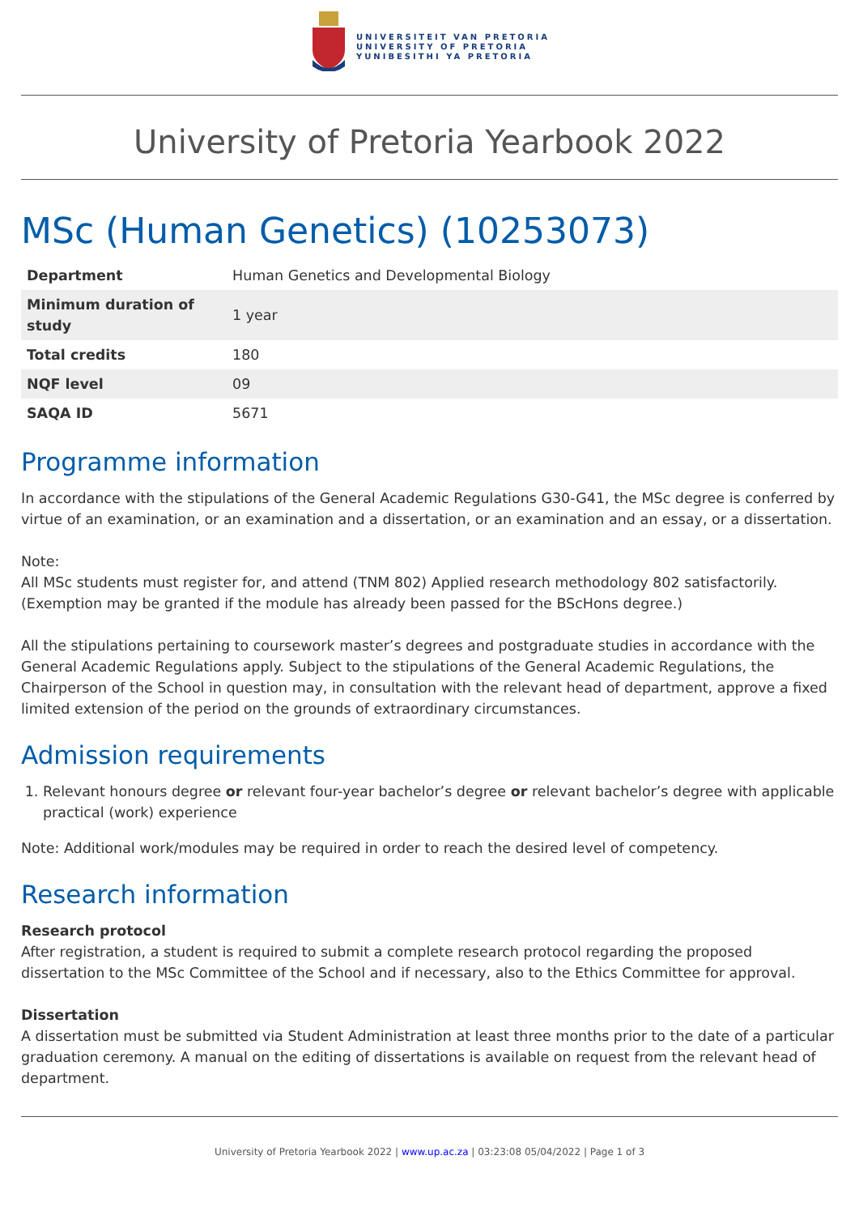UNIVERSITEIT VAN PRETORIA
UNIVERSITY OF PRETORIA
YUNIBESITHI YA PRETORIA
University of Pretoria Yearbook 2022
MSc (Human Genetics) (10253073)
| Department | Human Genetics and Developmental Biology |
| Minimum duration of study | 1 year |
| Total credits | 180 |
| NQF level | 09 |
| SAQA ID | 5671 |
Programme information
In accordance with the stipulations of the General Academic Regulations G30-G41, the MSc degree is conferred by virtue of an examination, or an examination and a dissertation, or an examination and an essay, or a dissertation.
Note:
All MSc students must register for, and attend (TNM 802) Applied research methodology 802 satisfactorily. (Exemption may be granted if the module has already been passed for the BScHons degree.)
All the stipulations pertaining to coursework master’s degrees and postgraduate studies in accordance with the General Academic Regulations apply. Subject to the stipulations of the General Academic Regulations, the Chairperson of the School in question may, in consultation with the relevant head of department, approve a fixed limited extension of the period on the grounds of extraordinary circumstances.
Admission requirements
1. Relevant honours degree or relevant four-year bachelor’s degree or relevant bachelor’s degree with applicable practical (work) experience
Note: Additional work/modules may be required in order to reach the desired level of competency.
Research information
Research protocol
After registration, a student is required to submit a complete research protocol regarding the proposed dissertation to the MSc Committee of the School and if necessary, also to the Ethics Committee for approval.
Dissertation
A dissertation must be submitted via Student Administration at least three months prior to the date of a particular graduation ceremony. A manual on the editing of dissertations is available on request from the relevant head of department.
University of Pretoria Yearbook 2022 | www.up.ac.za | 03:23:08 05/04/2022 | Page 1 of 3